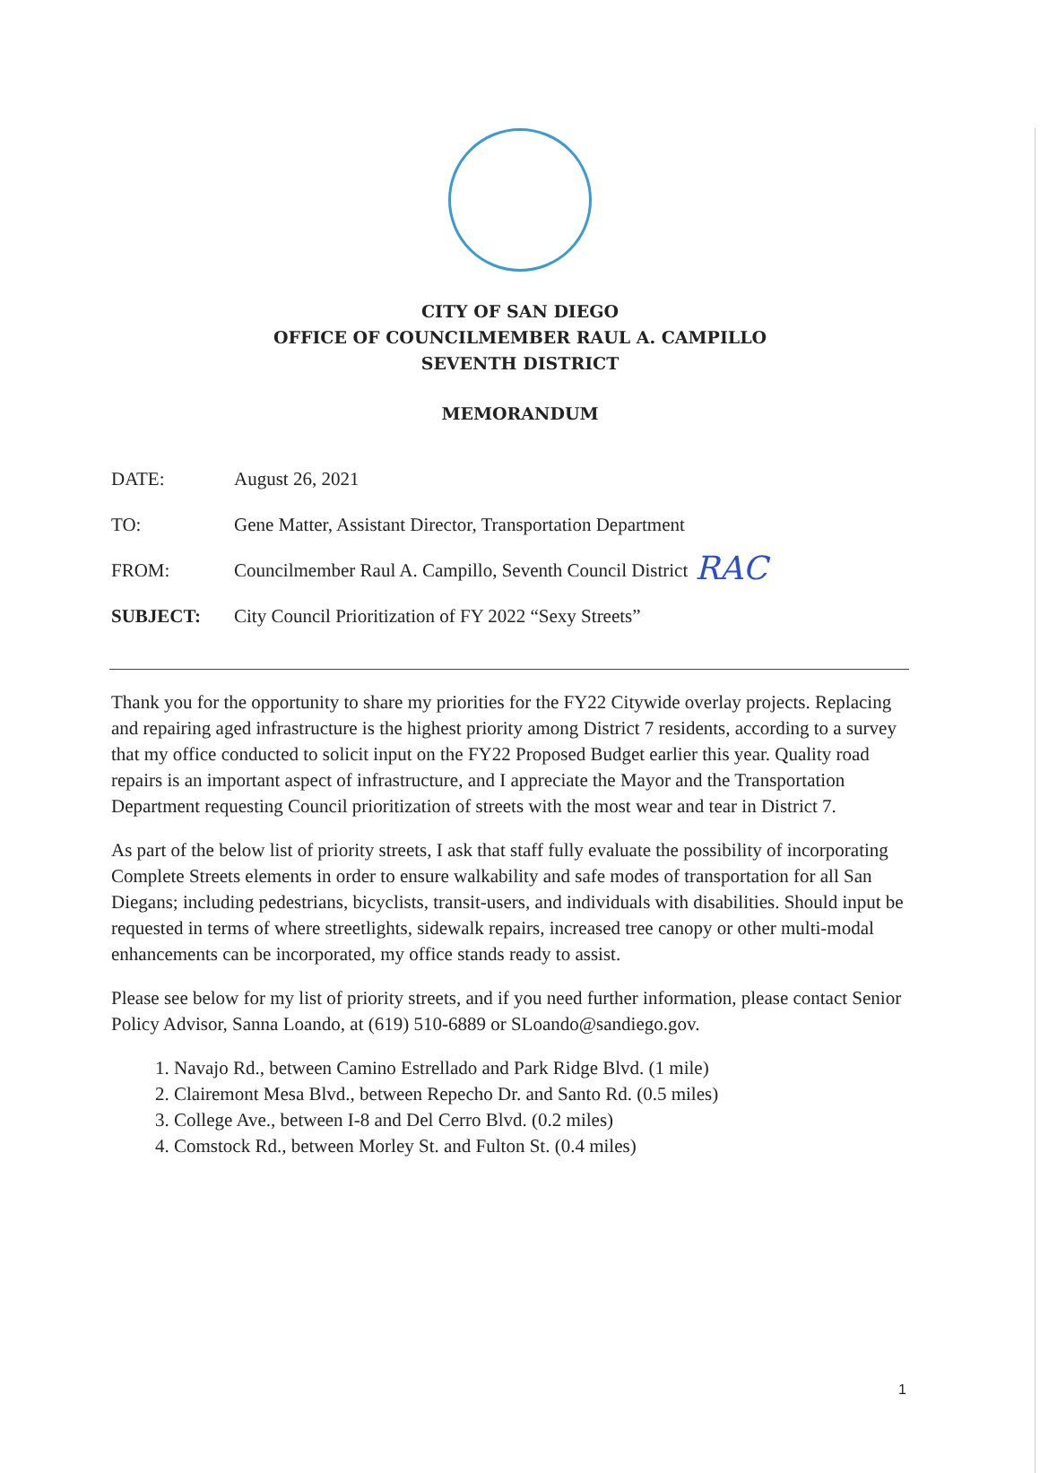CITY OF SAN DIEGO
OFFICE OF COUNCILMEMBER RAUL A. CAMPILLO
SEVENTH DISTRICT
MEMORANDUM
DATE: August 26, 2021
TO: Gene Matter, Assistant Director, Transportation Department
FROM: Councilmember Raul A. Campillo, Seventh Council District
RAC
SUBJECT: City Council Prioritization of FY 2022 “Sexy Streets”
Thank you for the opportunity to share my priorities for the FY22 Citywide overlay projects. Replacing and repairing aged infrastructure is the highest priority among District 7 residents, according to a survey that my office conducted to solicit input on the FY22 Proposed Budget earlier this year. Quality road repairs is an important aspect of infrastructure, and I appreciate the Mayor and the Transportation Department requesting Council prioritization of streets with the most wear and tear in District 7.
As part of the below list of priority streets, I ask that staff fully evaluate the possibility of incorporating Complete Streets elements in order to ensure walkability and safe modes of transportation for all San Diegans; including pedestrians, bicyclists, transit-users, and individuals with disabilities. Should input be requested in terms of where streetlights, sidewalk repairs, increased tree canopy or other multi-modal enhancements can be incorporated, my office stands ready to assist.
Please see below for my list of priority streets, and if you need further information, please contact Senior Policy Advisor, Sanna Loando, at (619) 510-6889 or SLoando@sandiego.gov.
1. Navajo Rd., between Camino Estrellado and Park Ridge Blvd. (1 mile)
2. Clairemont Mesa Blvd., between Repecho Dr. and Santo Rd. (0.5 miles)
3. College Ave., between I-8 and Del Cerro Blvd. (0.2 miles)
4. Comstock Rd., between Morley St. and Fulton St. (0.4 miles)
1